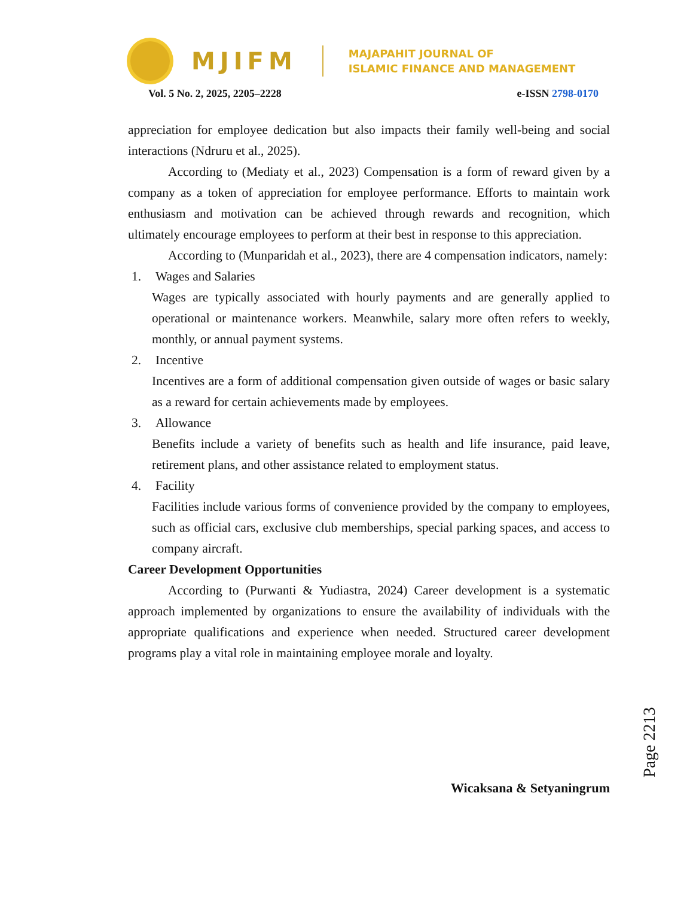MJIFM
MAJAPAHIT JOURNAL OF
ISLAMIC FINANCE AND MANAGEMENT
Vol. 5 No. 2, 2025, 2205–2228 e-ISSN 2798-0170
appreciation for employee dedication but also impacts their family well-being and social interactions (Ndruru et al., 2025).
According to (Mediaty et al., 2023) Compensation is a form of reward given by a company as a token of appreciation for employee performance. Efforts to maintain work enthusiasm and motivation can be achieved through rewards and recognition, which ultimately encourage employees to perform at their best in response to this appreciation.
According to (Munparidah et al., 2023), there are 4 compensation indicators, namely:
1. Wages and Salaries
Wages are typically associated with hourly payments and are generally applied to operational or maintenance workers. Meanwhile, salary more often refers to weekly, monthly, or annual payment systems.
2. Incentive
Incentives are a form of additional compensation given outside of wages or basic salary as a reward for certain achievements made by employees.
3. Allowance
Benefits include a variety of benefits such as health and life insurance, paid leave, retirement plans, and other assistance related to employment status.
4. Facility
Facilities include various forms of convenience provided by the company to employees, such as official cars, exclusive club memberships, special parking spaces, and access to company aircraft.
Career Development Opportunities
According to (Purwanti & Yudiastra, 2024) Career development is a systematic approach implemented by organizations to ensure the availability of individuals with the appropriate qualifications and experience when needed. Structured career development programs play a vital role in maintaining employee morale and loyalty.
Page 2213 Wicaksana & Setyaningrum